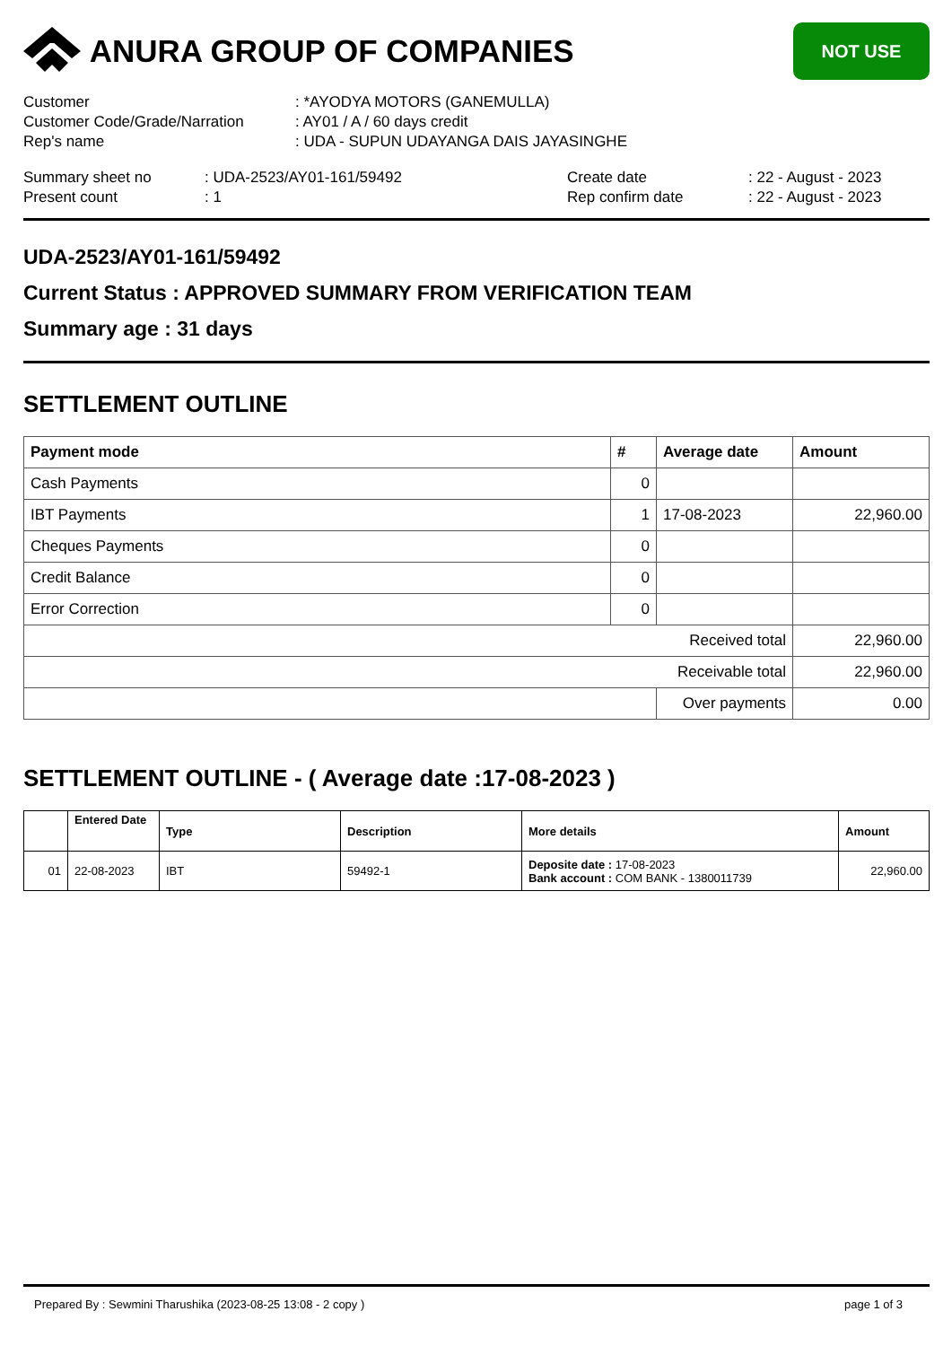ANURA GROUP OF COMPANIES
NOT USE
Customer
: *AYODYA MOTORS (GANEMULLA)
Customer Code/Grade/Narration
: AY01 / A / 60 days credit
Rep's name
: UDA - SUPUN UDAYANGA DAIS JAYASINGHE
Summary sheet no
: UDA-2523/AY01-161/59492
Create date
: 22 - August - 2023
Present count
: 1
Rep confirm date
: 22 - August - 2023
UDA-2523/AY01-161/59492
Current Status : APPROVED SUMMARY FROM VERIFICATION TEAM
Summary age : 31 days
SETTLEMENT OUTLINE
| Payment mode | # | Average date | Amount |
| --- | --- | --- | --- |
| Cash Payments | 0 | | |
| IBT Payments | 1 | 17-08-2023 | 22,960.00 |
| Cheques Payments | 0 | | |
| Credit Balance | 0 | | |
| Error Correction | 0 | | |
| Received total | | | 22,960.00 |
| Receivable total | | | 22,960.00 |
| | | Over payments | 0.00 |
SETTLEMENT OUTLINE - ( Average date :17-08-2023 )
| | Entered Date | Type | Description | More details | Amount |
| --- | --- | --- | --- | --- | --- |
| 01 | 22-08-2023 | IBT | 59492-1 | Deposite date : 17-08-2023 Bank account : COM BANK - 1380011739 | 22,960.00 |
Prepared By : Sewmini Tharushika (2023-08-25 13:08 - 2 copy ) page 1 of 3